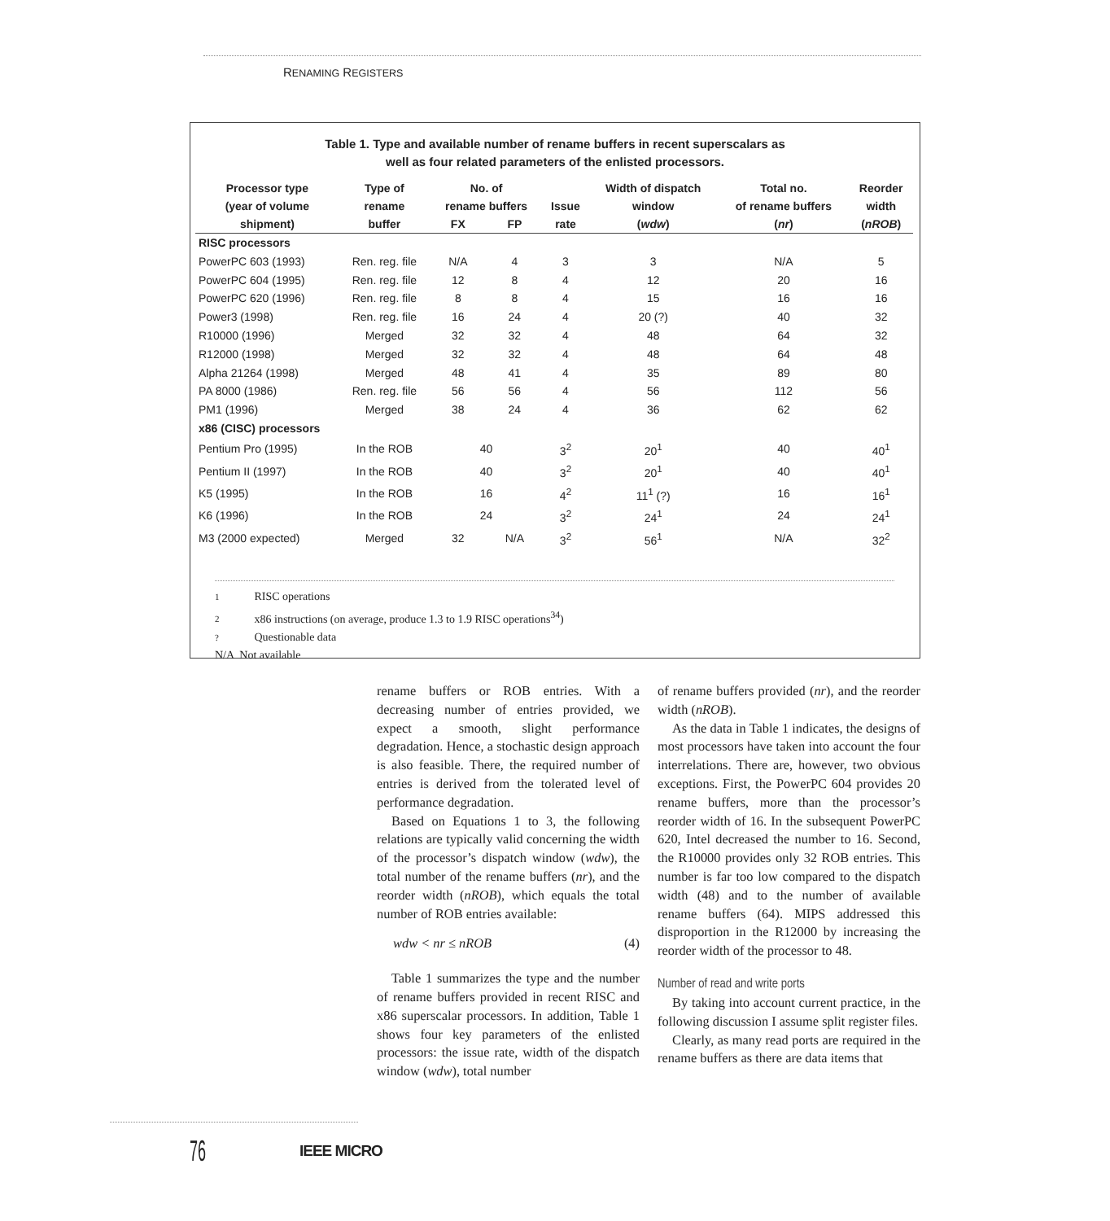RENAMING REGISTERS
Table 1. Type and available number of rename buffers in recent superscalars as
well as four related parameters of the enlisted processors.
| Processor type (year of volume | Type of rename | No. of rename buffers | | Issue | Width of dispatch window | Total no. of rename buffers | Reorder width |
| --- | --- | --- | --- | --- | --- | --- | --- |
| shipment) | buffer | FX | FP | rate | ( wdw ) | ( nr ) | ( nROB ) |
| RISC processors | | | | | | | |
| PowerPC 603 (1993) | Ren. reg. file | N/A | 4 | 3 | 3 | N/A | 5 |
| PowerPC 604 (1995) | Ren. reg. file | 12 | 8 | 4 | 12 | 20 | 16 |
| PowerPC 620 (1996) | Ren. reg. file | 8 | 8 | 4 | 15 | 16 | 16 |
| Power3 (1998) | Ren. reg. file | 16 | 24 | 4 | 20 (?) | 40 | 32 |
| R10000 (1996) | Merged | 32 | 32 | 4 | 48 | 64 | 32 |
| R12000 (1998) | Merged | 32 | 32 | 4 | 48 | 64 | 48 |
| Alpha 21264 (1998) | Merged | 48 | 41 | 4 | 35 | 89 | 80 |
| PA 8000 (1986) | Ren. reg. file | 56 | 56 | 4 | 56 | 112 | 56 |
| PM1 (1996) | Merged | 38 | 24 | 4 | 36 | 62 | 62 |
| x86 (CISC) processors | | | | | | | |
| Pentium Pro (1995) | In the ROB | 40 | | 3<sup>2</sup> | 20<sup>1</sup> | 40 | 40<sup>1</sup> |
| Pentium II (1997) | In the ROB | 40 | | 3<sup>2</sup> | 20<sup>1</sup> | 40 | 40<sup>1</sup> |
| K5 (1995) | In the ROB | 16 | | 4<sup>2</sup> | 11<sup>1</sup> (?) | 16 | 16<sup>1</sup> |
| K6 (1996) | In the ROB | 24 | | 3<sup>2</sup> | 24<sup>1</sup> | 24 | 24<sup>1</sup> |
| M3 (2000 expected) | Merged | 32 | N/A | 3<sup>2</sup> | 56<sup>1</sup> | N/A | 32<sup>2</sup> |
1 RISC operations
2 x86 instructions (on average, produce 1.3 to 1.9 RISC operations<sup>34</sup>)
? Questionable data
N/A Not available
rename buffers or ROB entries. With a decreasing number of entries provided, we expect a smooth, slight performance degradation. Hence, a stochastic design approach is also feasible. There, the required number of entries is derived from the tolerated level of performance degradation.
Based on Equations 1 to 3, the following relations are typically valid concerning the width of the processor’s dispatch window (wdw), the total number of the rename buffers (nr), and the reorder width (nROB), which equals the total number of ROB entries available:
wdw < nr ≤ nROB (4)
Table 1 summarizes the type and the number of rename buffers provided in recent RISC and x86 superscalar processors. In addition, Table 1 shows four key parameters of the enlisted processors: the issue rate, width of the dispatch window (wdw), total number
of rename buffers provided (nr), and the reorder width (nROB).
As the data in Table 1 indicates, the designs of most processors have taken into account the four interrelations. There are, however, two obvious exceptions. First, the PowerPC 604 provides 20 rename buffers, more than the processor’s reorder width of 16. In the subsequent PowerPC 620, Intel decreased the number to 16. Second, the R10000 provides only 32 ROB entries. This number is far too low compared to the dispatch width (48) and to the number of available rename buffers (64). MIPS addressed this disproportion in the R12000 by increasing the reorder width of the processor to 48.
Number of read and write ports
By taking into account current practice, in the following discussion I assume split register files.
Clearly, as many read ports are required in the rename buffers as there are data items that
76 IEEE MICRO